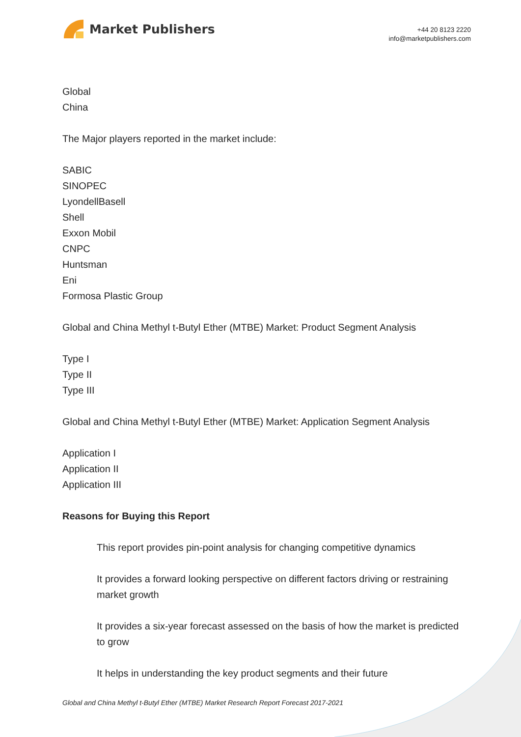Market Publishers
+44 20 8123 2220
info@marketpublishers.com
Global
China
The Major players reported in the market include:
SABIC
SINOPEC
LyondellBasell
Shell
Exxon Mobil
CNPC
Huntsman
Eni
Formosa Plastic Group
Global and China Methyl t-Butyl Ether (MTBE) Market: Product Segment Analysis
Type I
Type II
Type III
Global and China Methyl t-Butyl Ether (MTBE) Market: Application Segment Analysis
Application I
Application II
Application III
Reasons for Buying this Report
This report provides pin-point analysis for changing competitive dynamics
It provides a forward looking perspective on different factors driving or restraining market growth
It provides a six-year forecast assessed on the basis of how the market is predicted to grow
It helps in understanding the key product segments and their future
Global and China Methyl t-Butyl Ether (MTBE) Market Research Report Forecast 2017-2021